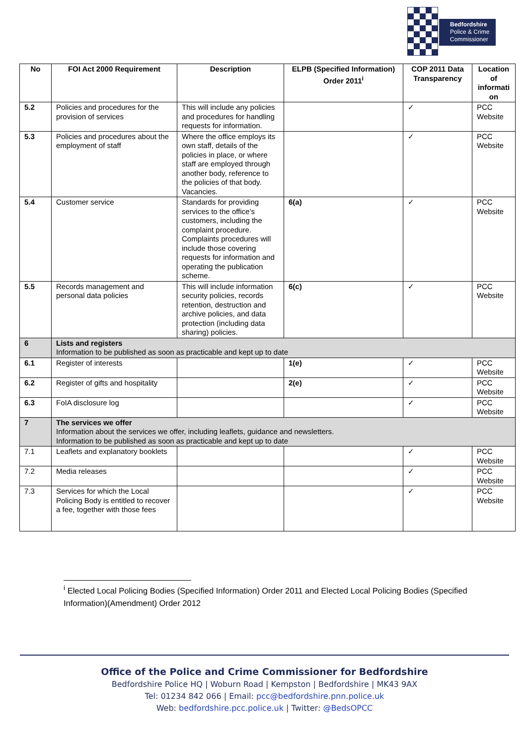Bedfordshire
Police & Crime
Commissioner
| No | FOI Act 2000 Requirement | Description | ELPB (Specified Information) Order 2011<sup>i</sup> | COP 2011 Data Transparency | Location of informati on |
| --- | --- | --- | --- | --- | --- |
| 5.2 | Policies and procedures for the provision of services | This will include any policies and procedures for handling requests for information. | | ✓ | PCC Website |
| 5.3 | Policies and procedures about the employment of staff | Where the office employs its own staff, details of the policies in place, or where staff are employed through another body, reference to the policies of that body. Vacancies. | | ✓ | PCC Website |
| 5.4 | Customer service | Standards for providing services to the office’s customers, including the complaint procedure. Complaints procedures will include those covering requests for information and operating the publication scheme. | 6(a) | ✓ | PCC Website |
| 5.5 | Records management and personal data policies | This will include information security policies, records retention, destruction and archive policies, and data protection (including data sharing) policies. | 6(c) | ✓ | PCC Website |
| 6 | Lists and registers Information to be published as soon as practicable and kept up to date | | | | |
| 6.1 | Register of interests | | 1(e) | ✓ | PCC Website |
| 6.2 | Register of gifts and hospitality | | 2(e) | ✓ | PCC Website |
| 6.3 | FoIA disclosure log | | | ✓ | PCC Website |
| 7 | The services we offer Information about the services we offer, including leaflets, guidance and newsletters. Information to be published as soon as practicable and kept up to date | | | | |
| 7.1 | Leaflets and explanatory booklets | | | ✓ | PCC Website |
| 7.2 | Media releases | | | ✓ | PCC Website |
| 7.3 | Services for which the Local Policing Body is entitled to recover a fee, together with those fees | | | ✓ | PCC Website |
<sup>i</sup> Elected Local Policing Bodies (Specified Information) Order 2011 and Elected Local Policing Bodies (Specified Information)(Amendment) Order 2012
Office of the Police and Crime Commissioner for Bedfordshire
Bedfordshire Police HQ | Woburn Road | Kempston | Bedfordshire | MK43 9AX
Tel: 01234 842 066 | Email: pcc@bedfordshire.pnn.police.uk
Web: bedfordshire.pcc.police.uk | Twitter: @BedsOPCC